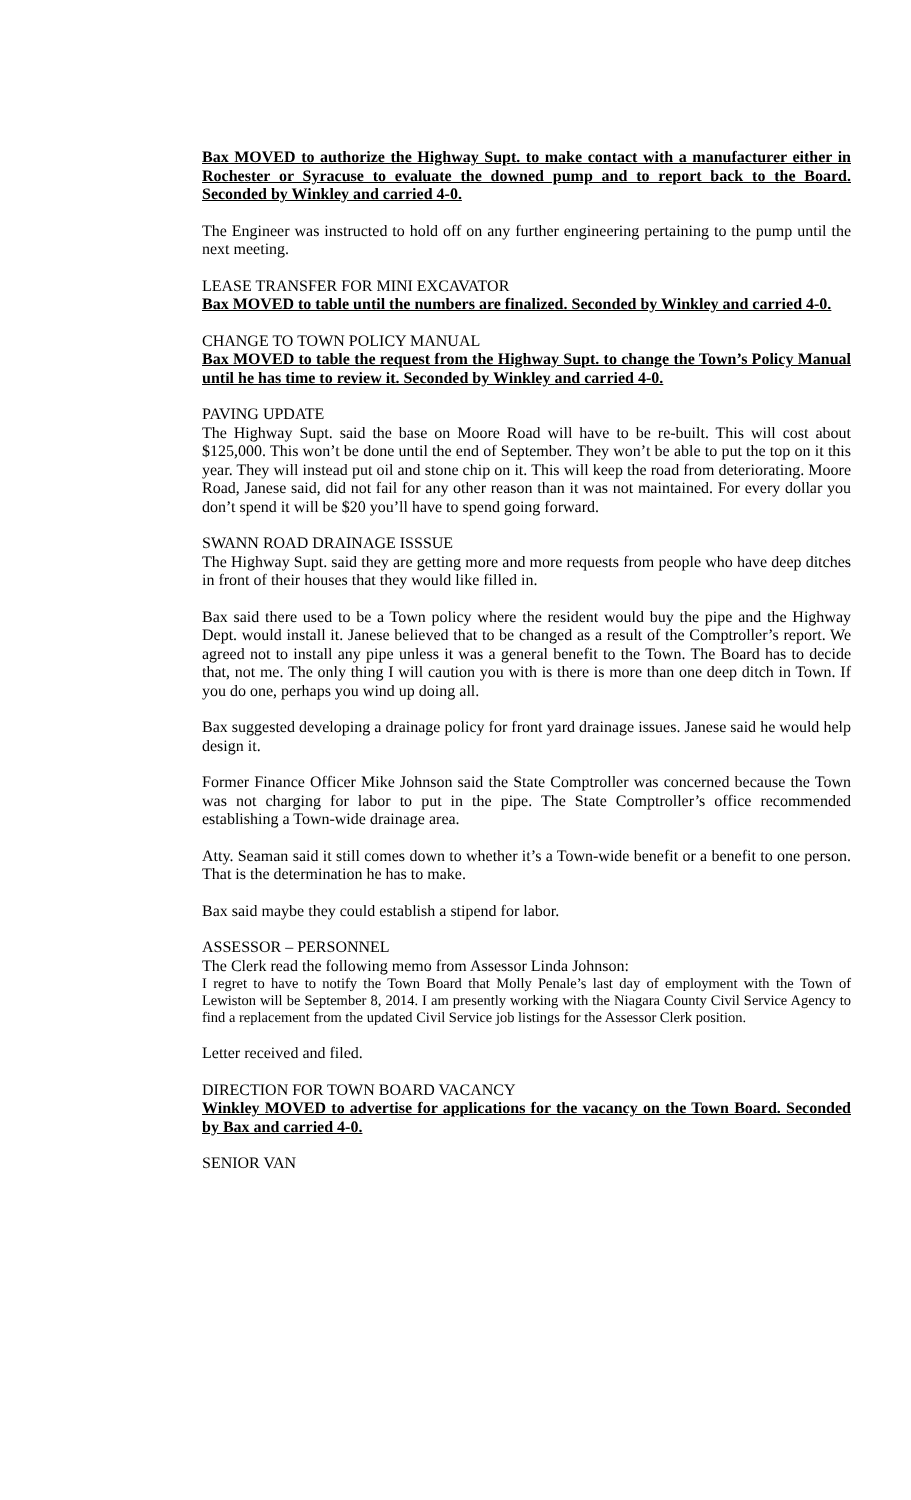Bax MOVED to authorize the Highway Supt. to make contact with a manufacturer either in Rochester or Syracuse to evaluate the downed pump and to report back to the Board. Seconded by Winkley and carried 4-0.
The Engineer was instructed to hold off on any further engineering pertaining to the pump until the next meeting.
LEASE TRANSFER FOR MINI EXCAVATOR
Bax MOVED to table until the numbers are finalized. Seconded by Winkley and carried 4-0.
CHANGE TO TOWN POLICY MANUAL
Bax MOVED to table the request from the Highway Supt. to change the Town’s Policy Manual until he has time to review it. Seconded by Winkley and carried 4-0.
PAVING UPDATE
The Highway Supt. said the base on Moore Road will have to be re-built. This will cost about $125,000. This won’t be done until the end of September. They won’t be able to put the top on it this year. They will instead put oil and stone chip on it. This will keep the road from deteriorating. Moore Road, Janese said, did not fail for any other reason than it was not maintained. For every dollar you don’t spend it will be $20 you’ll have to spend going forward.
SWANN ROAD DRAINAGE ISSSUE
The Highway Supt. said they are getting more and more requests from people who have deep ditches in front of their houses that they would like filled in.
Bax said there used to be a Town policy where the resident would buy the pipe and the Highway Dept. would install it. Janese believed that to be changed as a result of the Comptroller’s report. We agreed not to install any pipe unless it was a general benefit to the Town. The Board has to decide that, not me. The only thing I will caution you with is there is more than one deep ditch in Town. If you do one, perhaps you wind up doing all.
Bax suggested developing a drainage policy for front yard drainage issues. Janese said he would help design it.
Former Finance Officer Mike Johnson said the State Comptroller was concerned because the Town was not charging for labor to put in the pipe. The State Comptroller’s office recommended establishing a Town-wide drainage area.
Atty. Seaman said it still comes down to whether it’s a Town-wide benefit or a benefit to one person. That is the determination he has to make.
Bax said maybe they could establish a stipend for labor.
ASSESSOR – PERSONNEL
The Clerk read the following memo from Assessor Linda Johnson:
I regret to have to notify the Town Board that Molly Penale’s last day of employment with the Town of Lewiston will be September 8, 2014. I am presently working with the Niagara County Civil Service Agency to find a replacement from the updated Civil Service job listings for the Assessor Clerk position.
Letter received and filed.
DIRECTION FOR TOWN BOARD VACANCY
Winkley MOVED to advertise for applications for the vacancy on the Town Board. Seconded by Bax and carried 4-0.
SENIOR VAN